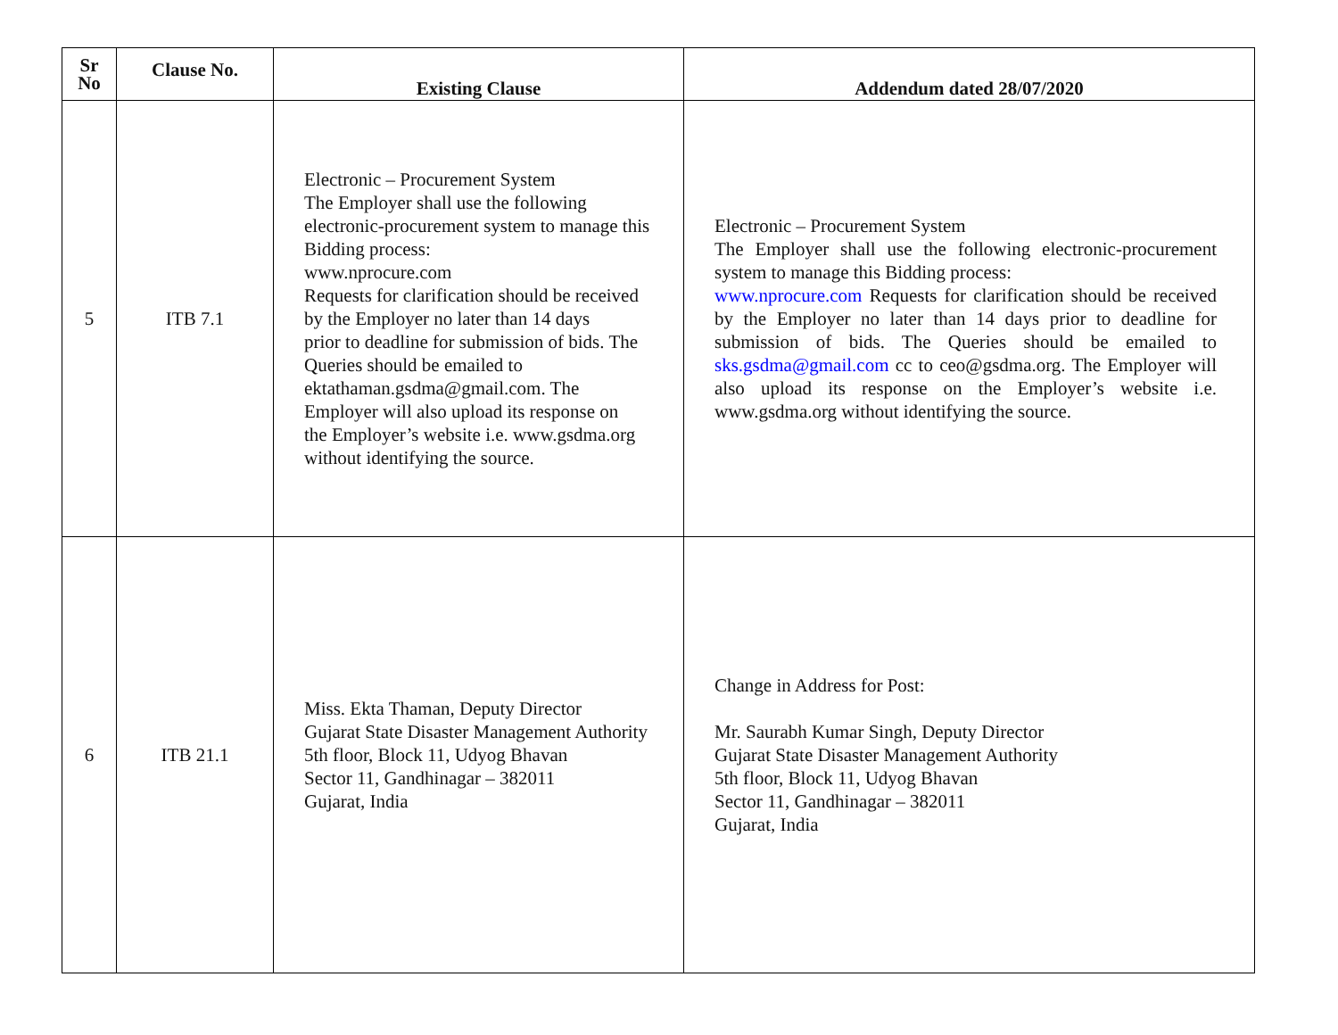| Sr No | Clause No. | Existing Clause | Addendum dated 28/07/2020 |
| --- | --- | --- | --- |
| 5 | ITB 7.1 | Electronic – Procurement System The Employer shall use the following electronic-procurement system to manage this Bidding process: www.nprocure.com Requests for clarification should be received by the Employer no later than 14 days prior to deadline for submission of bids. The Queries should be emailed to ektathaman.gsdma@gmail.com. The Employer will also upload its response on the Employer’s website i.e. www.gsdma.org without identifying the source. | Electronic – Procurement System The Employer shall use the following electronic-procurement system to manage this Bidding process: www.nprocure.com Requests for clarification should be received by the Employer no later than 14 days prior to deadline for submission of bids. The Queries should be emailed to sks.gsdma@gmail.com cc to ceo@gsdma.org. The Employer will also upload its response on the Employer’s website i.e. www.gsdma.org without identifying the source. |
| 6 | ITB 21.1 | Miss. Ekta Thaman, Deputy Director Gujarat State Disaster Management Authority 5th floor, Block 11, Udyog Bhavan Sector 11, Gandhinagar – 382011 Gujarat, India | Change in Address for Post: Mr. Saurabh Kumar Singh, Deputy Director Gujarat State Disaster Management Authority 5th floor, Block 11, Udyog Bhavan Sector 11, Gandhinagar – 382011 Gujarat, India |